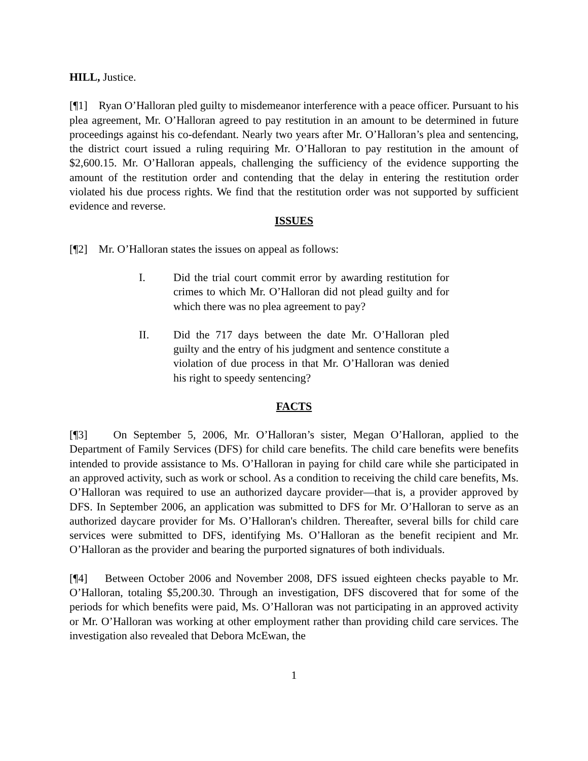HILL, Justice.
[¶1] Ryan O’Halloran pled guilty to misdemeanor interference with a peace officer. Pursuant to his plea agreement, Mr. O’Halloran agreed to pay restitution in an amount to be determined in future proceedings against his co-defendant. Nearly two years after Mr. O’Halloran’s plea and sentencing, the district court issued a ruling requiring Mr. O’Halloran to pay restitution in the amount of $2,600.15. Mr. O’Halloran appeals, challenging the sufficiency of the evidence supporting the amount of the restitution order and contending that the delay in entering the restitution order violated his due process rights. We find that the restitution order was not supported by sufficient evidence and reverse.
ISSUES
[¶2] Mr. O’Halloran states the issues on appeal as follows:
I. Did the trial court commit error by awarding restitution for crimes to which Mr. O’Halloran did not plead guilty and for which there was no plea agreement to pay?
II. Did the 717 days between the date Mr. O’Halloran pled guilty and the entry of his judgment and sentence constitute a violation of due process in that Mr. O’Halloran was denied his right to speedy sentencing?
FACTS
[¶3] On September 5, 2006, Mr. O’Halloran’s sister, Megan O’Halloran, applied to the Department of Family Services (DFS) for child care benefits. The child care benefits were benefits intended to provide assistance to Ms. O’Halloran in paying for child care while she participated in an approved activity, such as work or school. As a condition to receiving the child care benefits, Ms. O’Halloran was required to use an authorized daycare provider—that is, a provider approved by DFS. In September 2006, an application was submitted to DFS for Mr. O’Halloran to serve as an authorized daycare provider for Ms. O’Halloran's children. Thereafter, several bills for child care services were submitted to DFS, identifying Ms. O’Halloran as the benefit recipient and Mr. O’Halloran as the provider and bearing the purported signatures of both individuals.
[¶4] Between October 2006 and November 2008, DFS issued eighteen checks payable to Mr. O’Halloran, totaling $5,200.30. Through an investigation, DFS discovered that for some of the periods for which benefits were paid, Ms. O’Halloran was not participating in an approved activity or Mr. O’Halloran was working at other employment rather than providing child care services. The investigation also revealed that Debora McEwan, the
1